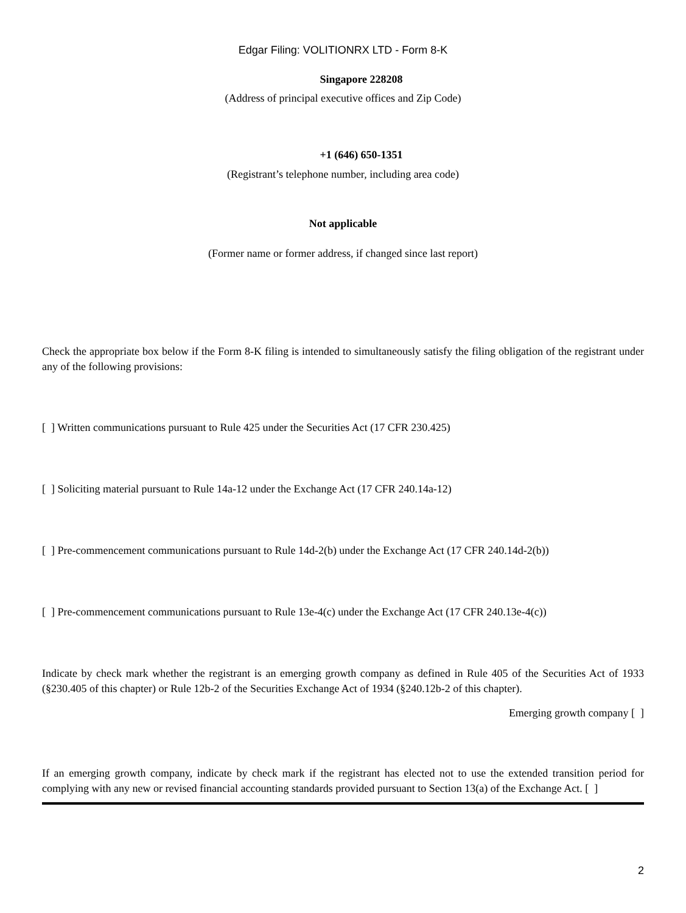Edgar Filing: VOLITIONRX LTD - Form 8-K
Singapore 228208
(Address of principal executive offices and Zip Code)
+1 (646) 650-1351
(Registrant’s telephone number, including area code)
Not applicable
(Former name or former address, if changed since last report)
Check the appropriate box below if the Form 8-K filing is intended to simultaneously satisfy the filing obligation of the registrant under any of the following provisions:
[ ] Written communications pursuant to Rule 425 under the Securities Act (17 CFR 230.425)
[ ] Soliciting material pursuant to Rule 14a-12 under the Exchange Act (17 CFR 240.14a-12)
[ ] Pre-commencement communications pursuant to Rule 14d-2(b) under the Exchange Act (17 CFR 240.14d-2(b))
[ ] Pre-commencement communications pursuant to Rule 13e-4(c) under the Exchange Act (17 CFR 240.13e-4(c))
Indicate by check mark whether the registrant is an emerging growth company as defined in Rule 405 of the Securities Act of 1933 (§230.405 of this chapter) or Rule 12b-2 of the Securities Exchange Act of 1934 (§240.12b-2 of this chapter).
Emerging growth company [ ]
If an emerging growth company, indicate by check mark if the registrant has elected not to use the extended transition period for complying with any new or revised financial accounting standards provided pursuant to Section 13(a) of the Exchange Act. [ ]
2